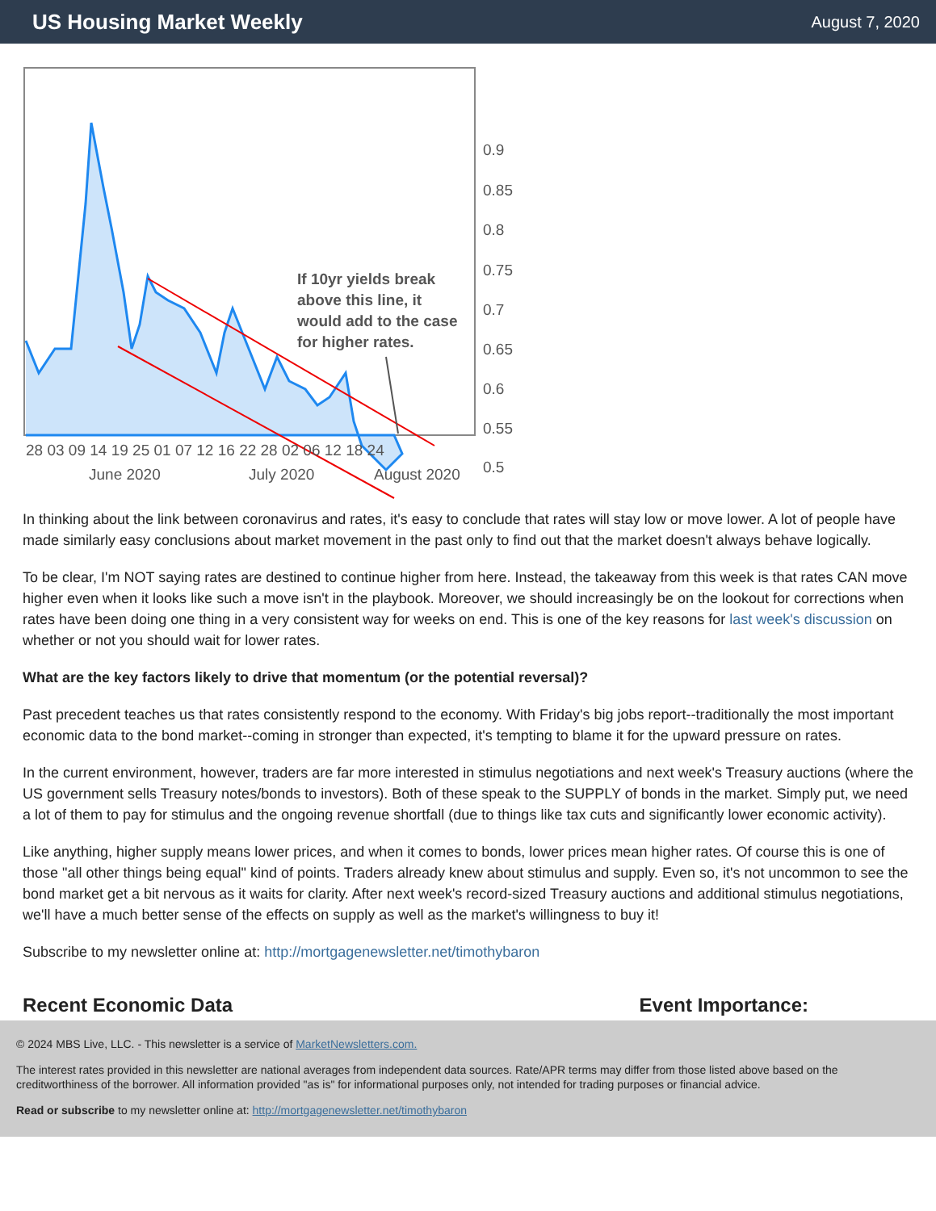US Housing Market Weekly
August 7, 2020
If 10yr yields break
above this line, it
would add to the case
for higher rates.
0.9
0.85
0.8
0.75
0.7
0.65
0.6
0.55
0.5
28 03 09 14 19 25 01 07 12 16 22 28 02 06 12 18 24
June 2020
July 2020
August 2020
In thinking about the link between coronavirus and rates, it's easy to conclude that rates will stay low or move lower. A lot of people have made similarly easy conclusions about market movement in the past only to find out that the market doesn't always behave logically.
To be clear, I'm NOT saying rates are destined to continue higher from here. Instead, the takeaway from this week is that rates CAN move higher even when it looks like such a move isn't in the playbook. Moreover, we should increasingly be on the lookout for corrections when rates have been doing one thing in a very consistent way for weeks on end. This is one of the key reasons for last week's discussion on whether or not you should wait for lower rates.
What are the key factors likely to drive that momentum (or the potential reversal)?
Past precedent teaches us that rates consistently respond to the economy. With Friday's big jobs report--traditionally the most important economic data to the bond market--coming in stronger than expected, it's tempting to blame it for the upward pressure on rates.
In the current environment, however, traders are far more interested in stimulus negotiations and next week's Treasury auctions (where the US government sells Treasury notes/bonds to investors). Both of these speak to the SUPPLY of bonds in the market. Simply put, we need a lot of them to pay for stimulus and the ongoing revenue shortfall (due to things like tax cuts and significantly lower economic activity).
Like anything, higher supply means lower prices, and when it comes to bonds, lower prices mean higher rates. Of course this is one of those "all other things being equal" kind of points. Traders already knew about stimulus and supply. Even so, it's not uncommon to see the bond market get a bit nervous as it waits for clarity. After next week's record-sized Treasury auctions and additional stimulus negotiations, we'll have a much better sense of the effects on supply as well as the market's willingness to buy it!
Subscribe to my newsletter online at: http://mortgagenewsletter.net/timothybaron
Recent Economic Data Event Importance:
© 2024 MBS Live, LLC. - This newsletter is a service of MarketNewsletters.com.
The interest rates provided in this newsletter are national averages from independent data sources. Rate/APR terms may differ from those listed above based on the creditworthiness of the borrower. All information provided "as is" for informational purposes only, not intended for trading purposes or financial advice.
Read or subscribe to my newsletter online at: http://mortgagenewsletter.net/timothybaron